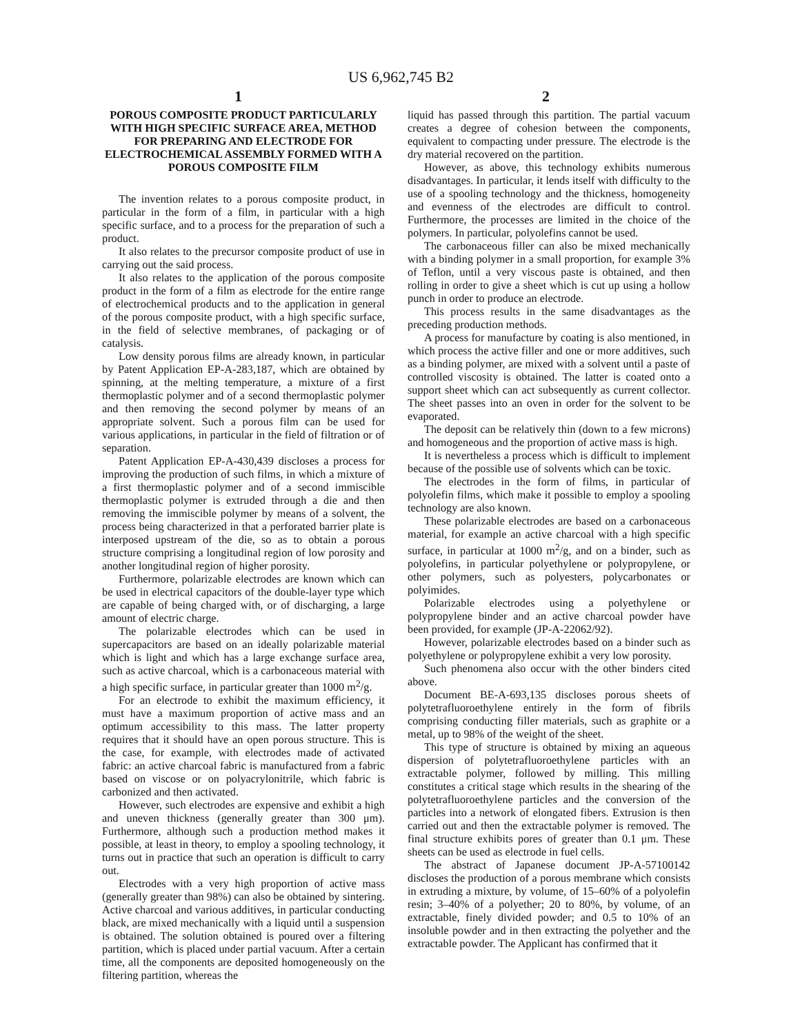US 6,962,745 B2
1 2
POROUS COMPOSITE PRODUCT PARTICULARLY WITH HIGH SPECIFIC SURFACE AREA, METHOD FOR PREPARING AND ELECTRODE FOR ELECTROCHEMICAL ASSEMBLY FORMED WITH A POROUS COMPOSITE FILM
The invention relates to a porous composite product, in particular in the form of a film, in particular with a high specific surface, and to a process for the preparation of such a product.
It also relates to the precursor composite product of use in carrying out the said process.
It also relates to the application of the porous composite product in the form of a film as electrode for the entire range of electrochemical products and to the application in general of the porous composite product, with a high specific surface, in the field of selective membranes, of packaging or of catalysis.
Low density porous films are already known, in particular by Patent Application EP-A-283,187, which are obtained by spinning, at the melting temperature, a mixture of a first thermoplastic polymer and of a second thermoplastic polymer and then removing the second polymer by means of an appropriate solvent. Such a porous film can be used for various applications, in particular in the field of filtration or of separation.
Patent Application EP-A-430,439 discloses a process for improving the production of such films, in which a mixture of a first thermoplastic polymer and of a second immiscible thermoplastic polymer is extruded through a die and then removing the immiscible polymer by means of a solvent, the process being characterized in that a perforated barrier plate is interposed upstream of the die, so as to obtain a porous structure comprising a longitudinal region of low porosity and another longitudinal region of higher porosity.
Furthermore, polarizable electrodes are known which can be used in electrical capacitors of the double-layer type which are capable of being charged with, or of discharging, a large amount of electric charge.
The polarizable electrodes which can be used in supercapacitors are based on an ideally polarizable material which is light and which has a large exchange surface area, such as active charcoal, which is a carbonaceous material with a high specific surface, in particular greater than 1000 m<sup>2</sup>/g.
For an electrode to exhibit the maximum efficiency, it must have a maximum proportion of active mass and an optimum accessibility to this mass. The latter property requires that it should have an open porous structure. This is the case, for example, with electrodes made of activated fabric: an active charcoal fabric is manufactured from a fabric based on viscose or on polyacrylonitrile, which fabric is carbonized and then activated.
However, such electrodes are expensive and exhibit a high and uneven thickness (generally greater than 300 μm). Furthermore, although such a production method makes it possible, at least in theory, to employ a spooling technology, it turns out in practice that such an operation is difficult to carry out.
Electrodes with a very high proportion of active mass (generally greater than 98%) can also be obtained by sintering. Active charcoal and various additives, in particular conducting black, are mixed mechanically with a liquid until a suspension is obtained. The solution obtained is poured over a filtering partition, which is placed under partial vacuum. After a certain time, all the components are deposited homogeneously on the filtering partition, whereas the
liquid has passed through this partition. The partial vacuum creates a degree of cohesion between the components, equivalent to compacting under pressure. The electrode is the dry material recovered on the partition.
However, as above, this technology exhibits numerous disadvantages. In particular, it lends itself with difficulty to the use of a spooling technology and the thickness, homogeneity and evenness of the electrodes are difficult to control. Furthermore, the processes are limited in the choice of the polymers. In particular, polyolefins cannot be used.
The carbonaceous filler can also be mixed mechanically with a binding polymer in a small proportion, for example 3% of Teflon, until a very viscous paste is obtained, and then rolling in order to give a sheet which is cut up using a hollow punch in order to produce an electrode.
This process results in the same disadvantages as the preceding production methods.
A process for manufacture by coating is also mentioned, in which process the active filler and one or more additives, such as a binding polymer, are mixed with a solvent until a paste of controlled viscosity is obtained. The latter is coated onto a support sheet which can act subsequently as current collector. The sheet passes into an oven in order for the solvent to be evaporated.
The deposit can be relatively thin (down to a few microns) and homogeneous and the proportion of active mass is high.
It is nevertheless a process which is difficult to implement because of the possible use of solvents which can be toxic.
The electrodes in the form of films, in particular of polyolefin films, which make it possible to employ a spooling technology are also known.
These polarizable electrodes are based on a carbonaceous material, for example an active charcoal with a high specific surface, in particular at 1000 m<sup>2</sup>/g, and on a binder, such as polyolefins, in particular polyethylene or polypropylene, or other polymers, such as polyesters, polycarbonates or polyimides.
Polarizable electrodes using a polyethylene or polypropylene binder and an active charcoal powder have been provided, for example (JP-A-22062/92).
However, polarizable electrodes based on a binder such as polyethylene or polypropylene exhibit a very low porosity.
Such phenomena also occur with the other binders cited above.
Document BE-A-693,135 discloses porous sheets of polytetrafluoroethylene entirely in the form of fibrils comprising conducting filler materials, such as graphite or a metal, up to 98% of the weight of the sheet.
This type of structure is obtained by mixing an aqueous dispersion of polytetrafluoroethylene particles with an extractable polymer, followed by milling. This milling constitutes a critical stage which results in the shearing of the polytetrafluoroethylene particles and the conversion of the particles into a network of elongated fibers. Extrusion is then carried out and then the extractable polymer is removed. The final structure exhibits pores of greater than 0.1 μm. These sheets can be used as electrode in fuel cells.
The abstract of Japanese document JP-A-57100142 discloses the production of a porous membrane which consists in extruding a mixture, by volume, of 15–60% of a polyolefin resin; 3–40% of a polyether; 20 to 80%, by volume, of an extractable, finely divided powder; and 0.5 to 10% of an insoluble powder and in then extracting the polyether and the extractable powder. The Applicant has confirmed that it